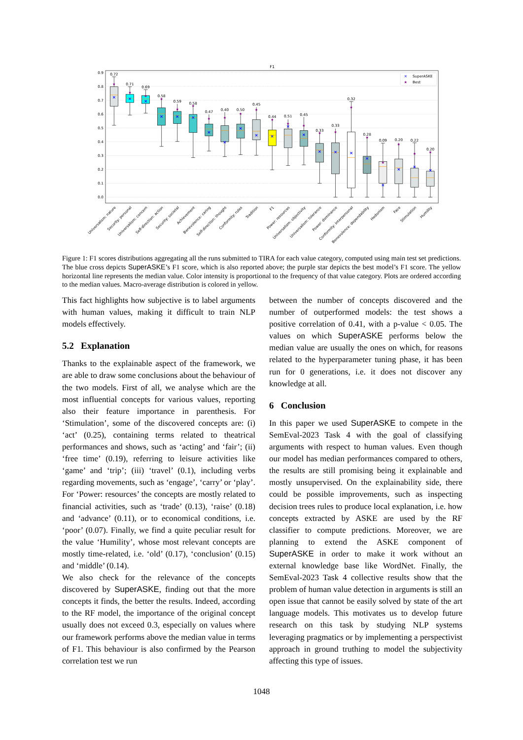F1
0.9
0.8
0.7
0.6
0.5
0.4
0.3
0.2
0.1
0.0
×
×
×
×
×
×
×
×
×
×
×
×
×
×
×
×
×
×
×
×
×
★
★
★
★
★
★
★
★
★
★
★
★
★
★
★
★
★
★
★
★
★
0.72
0.71
0.69
0.58
0.59
0.58
0.47
0.40
0.50
0.45
0.44
0.51
0.45
0.33
0.33
0.32
0.28
0.09
0.20
0.22
0.20
×
SuperASKE
★
Best
Universalism: nature
Security: personal
Universalism: concern
Self-direction: action
Security: societal
Achievement
Benevolence: caring
Self-direction: thought
Conformity: rules
Tradition
F1
Power: resources
Universalism: objectivity
Universalism: tolerance
Power: dominance
Conformity: interpersonal
Benevolence: dependability
Hedonism
Face
Stimulation
Humility
Figure 1: F1 scores distributions aggregating all the runs submitted to TIRA for each value category, computed using main test set predictions. The blue cross depicts SuperASKE’s F1 score, which is also reported above; the purple star depicts the best model’s F1 score. The yellow horizontal line represents the median value. Color intensity is proportional to the frequency of that value category. Plots are ordered according to the median values. Macro-average distribution is colored in yellow.
This fact highlights how subjective is to label arguments with human values, making it difficult to train NLP models effectively.
5.2 Explanation
Thanks to the explainable aspect of the framework, we are able to draw some conclusions about the behaviour of the two models. First of all, we analyse which are the most influential concepts for various values, reporting also their feature importance in parenthesis. For ‘Stimulation’, some of the discovered concepts are: (i) ‘act’ (0.25), containing terms related to theatrical performances and shows, such as ‘acting’ and ‘fair’; (ii) ‘free time’ (0.19), referring to leisure activities like ‘game’ and ‘trip’; (iii) ‘travel’ (0.1), including verbs regarding movements, such as ‘engage’, ‘carry’ or ‘play’. For ‘Power: resources’ the concepts are mostly related to financial activities, such as ‘trade’ (0.13), ‘raise’ (0.18) and ‘advance’ (0.11), or to economical conditions, i.e. ‘poor’ (0.07). Finally, we find a quite peculiar result for the value ‘Humility’, whose most relevant concepts are mostly time-related, i.e. ‘old’ (0.17), ‘conclusion’ (0.15) and ‘middle’ (0.14).
We also check for the relevance of the concepts discovered by SuperASKE, finding out that the more concepts it finds, the better the results. Indeed, according to the RF model, the importance of the original concept usually does not exceed 0.3, especially on values where our framework performs above the median value in terms of F1. This behaviour is also confirmed by the Pearson correlation test we run
between the number of concepts discovered and the number of outperformed models: the test shows a positive correlation of 0.41, with a p-value < 0.05. The values on which SuperASKE performs below the median value are usually the ones on which, for reasons related to the hyperparameter tuning phase, it has been run for 0 generations, i.e. it does not discover any knowledge at all.
6 Conclusion
In this paper we used SuperASKE to compete in the SemEval-2023 Task 4 with the goal of classifying arguments with respect to human values. Even though our model has median performances compared to others, the results are still promising being it explainable and mostly unsupervised. On the explainability side, there could be possible improvements, such as inspecting decision trees rules to produce local explanation, i.e. how concepts extracted by ASKE are used by the RF classifier to compute predictions. Moreover, we are planning to extend the ASKE component of SuperASKE in order to make it work without an external knowledge base like WordNet. Finally, the SemEval-2023 Task 4 collective results show that the problem of human value detection in arguments is still an open issue that cannot be easily solved by state of the art language models. This motivates us to develop future research on this task by studying NLP systems leveraging pragmatics or by implementing a perspectivist approach in ground truthing to model the subjectivity affecting this type of issues.
1048